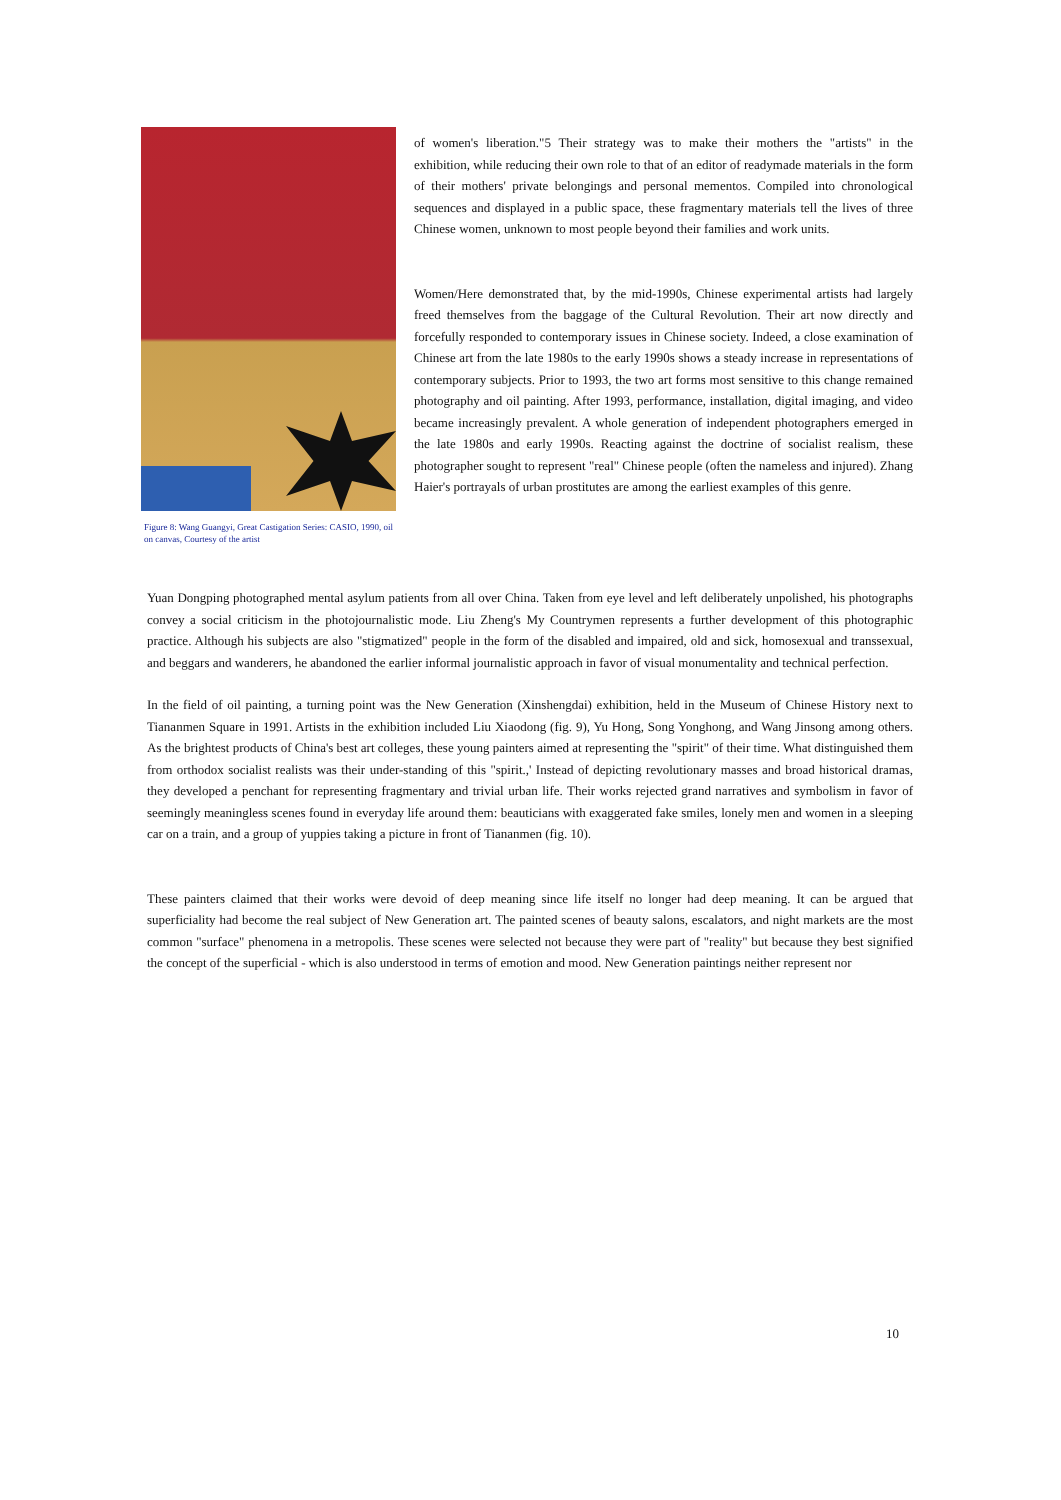Figure 8: Wang Guangyi, Great Castigation Series: CASIO, 1990, oil on canvas, Courtesy of the artist
of women's liberation."5 Their strategy was to make their mothers the "artists" in the exhibition, while reducing their own role to that of an editor of readymade materials in the form of their mothers' private belongings and personal mementos. Compiled into chronological sequences and displayed in a public space, these fragmentary materials tell the lives of three Chinese women, unknown to most people beyond their families and work units.
Women/Here demonstrated that, by the mid-1990s, Chinese experimental artists had largely freed themselves from the baggage of the Cultural Revolution. Their art now directly and forcefully responded to contemporary issues in Chinese society. Indeed, a close examination of Chinese art from the late 1980s to the early 1990s shows a steady increase in representations of contemporary subjects. Prior to 1993, the two art forms most sensitive to this change remained photography and oil painting. After 1993, performance, installation, digital imaging, and video became increasingly prevalent. A whole generation of independent photographers emerged in the late 1980s and early 1990s. Reacting against the doctrine of socialist realism, these photographer sought to represent "real" Chinese people (often the nameless and injured). Zhang Haier's portrayals of urban prostitutes are among the earliest examples of this genre.
Yuan Dongping photographed mental asylum patients from all over China. Taken from eye level and left deliberately unpolished, his photographs convey a social criticism in the photojournalistic mode. Liu Zheng's My Countrymen represents a further development of this photographic practice. Although his subjects are also "stigmatized" people in the form of the disabled and impaired, old and sick, homosexual and transsexual, and beggars and wanderers, he abandoned the earlier informal journalistic approach in favor of visual monumentality and technical perfection.
In the field of oil painting, a turning point was the New Generation (Xinshengdai) exhibition, held in the Museum of Chinese History next to Tiananmen Square in 1991. Artists in the exhibition included Liu Xiaodong (fig. 9), Yu Hong, Song Yonghong, and Wang Jinsong among others. As the brightest products of China's best art colleges, these young painters aimed at representing the "spirit" of their time. What distinguished them from orthodox socialist realists was their under-standing of this "spirit.,' Instead of depicting revolutionary masses and broad historical dramas, they developed a penchant for representing fragmentary and trivial urban life. Their works rejected grand narratives and symbolism in favor of seemingly meaningless scenes found in everyday life around them: beauticians with exaggerated fake smiles, lonely men and women in a sleeping car on a train, and a group of yuppies taking a picture in front of Tiananmen (fig. 10).
These painters claimed that their works were devoid of deep meaning since life itself no longer had deep meaning. It can be argued that superficiality had become the real subject of New Generation art. The painted scenes of beauty salons, escalators, and night markets are the most common "surface" phenomena in a metropolis. These scenes were selected not because they were part of "reality" but because they best signified the concept of the superficial - which is also understood in terms of emotion and mood. New Generation paintings neither represent nor
10